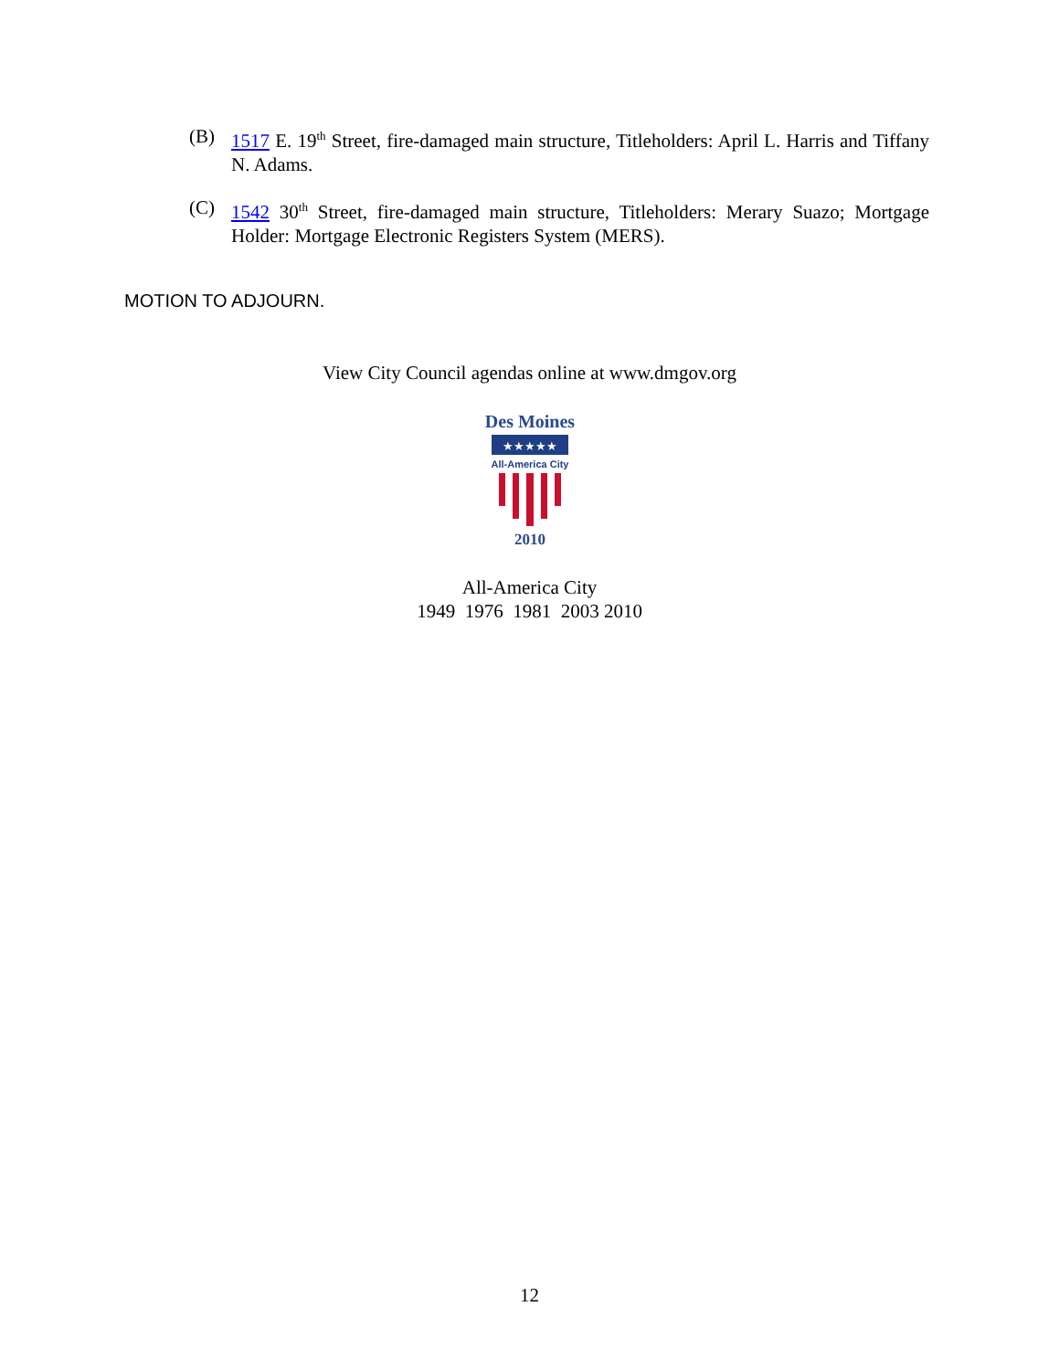(B) 1517 E. 19<sup>th</sup> Street, fire-damaged main structure, Titleholders: April L. Harris and Tiffany N. Adams.
(C) 1542 30<sup>th</sup> Street, fire-damaged main structure, Titleholders: Merary Suazo; Mortgage Holder: Mortgage Electronic Registers System (MERS).
MOTION TO ADJOURN.
View City Council agendas online at www.dmgov.org
Des Moines
★★★★★
All-America City
2010
All-America City
1949 1976 1981 2003 2010
12